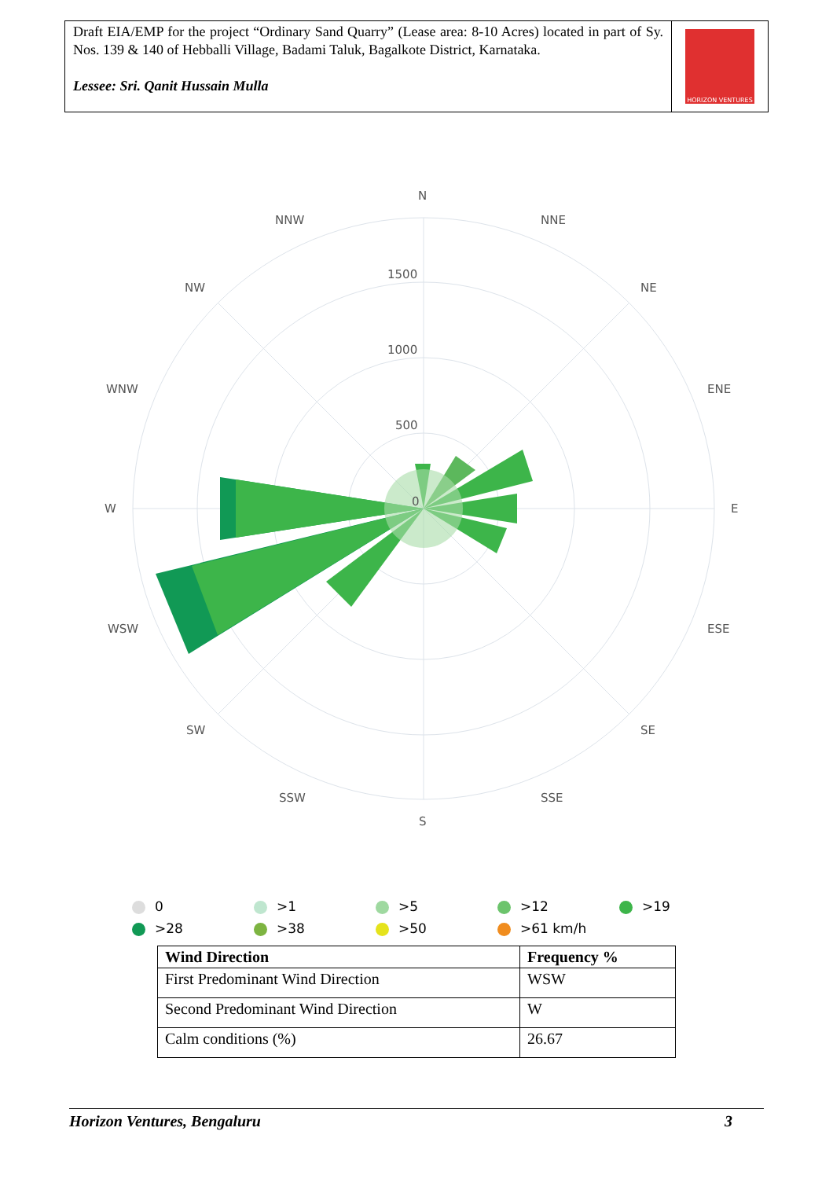Draft EIA/EMP for the project “Ordinary Sand Quarry” (Lease area: 8-10 Acres) located in part of Sy. Nos. 139 & 140 of Hebballi Village, Badami Taluk, Bagalkote District, Karnataka.
Lessee: Sri. Qanit Hussain Mulla
HORIZON VENTURES
N
NNE
NE
ENE
E
ESE
SE
SSE
S
SSW
SW
WSW
W
WNW
NW
NNW
1500
1000
500
0
0
>1
>5
>12
>19
>28
>38
>50
>61 km/h
| Wind Direction | Frequency % |
| --- | --- |
| First Predominant Wind Direction | WSW |
| Second Predominant Wind Direction | W |
| Calm conditions (%) | 26.67 |
Horizon Ventures, Bengaluru 3